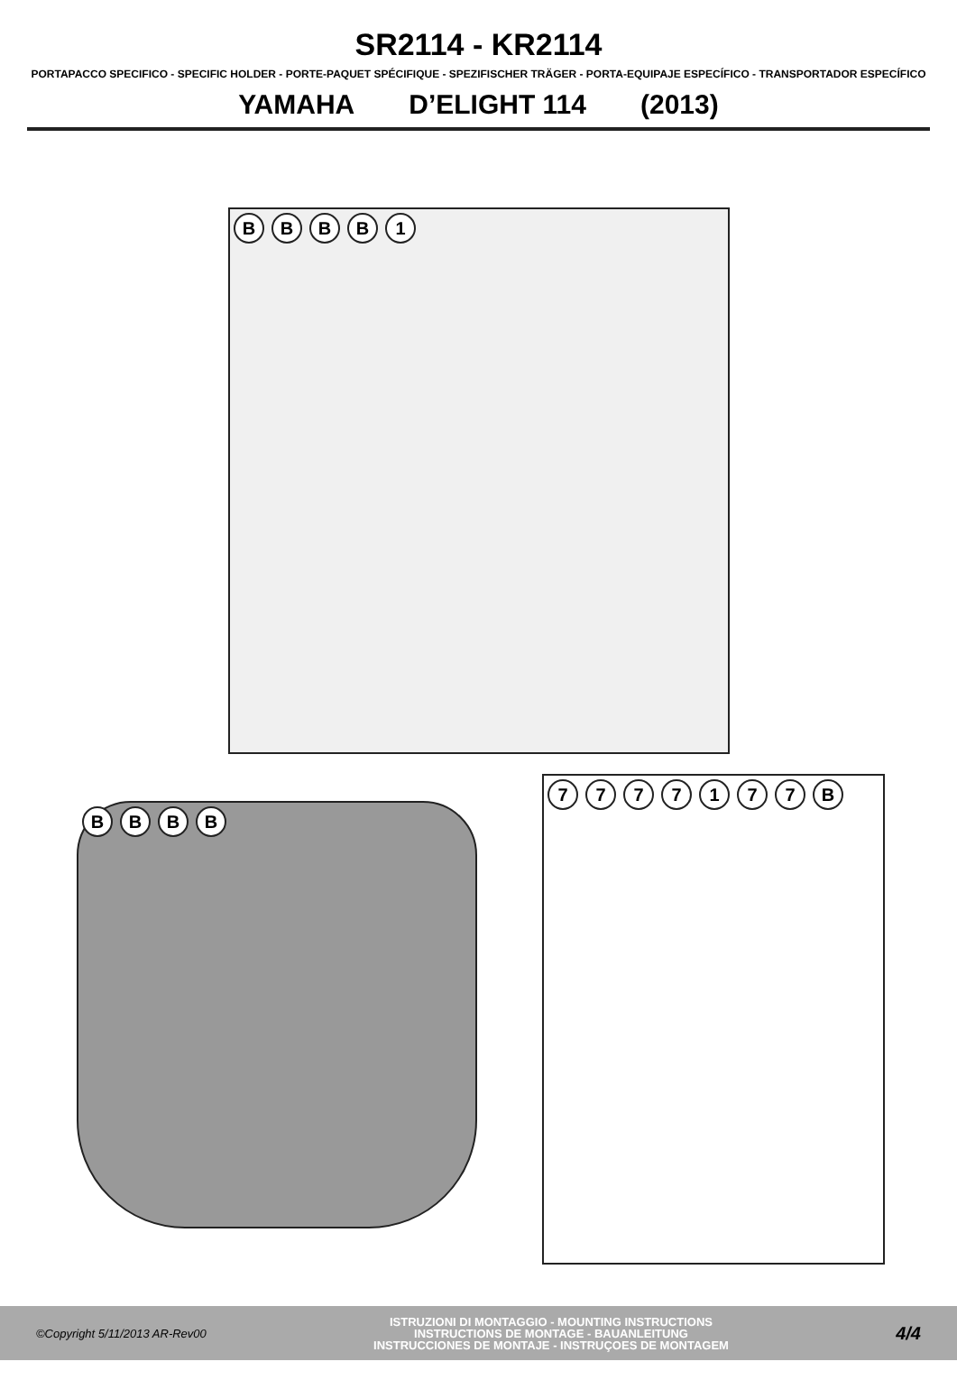SR2114 - KR2114
PORTAPACCO SPECIFICO - SPECIFIC HOLDER - PORTE-PAQUET SPÉCIFIQUE - SPEZIFISCHER TRÄGER - PORTA-EQUIPAJE ESPECÍFICO - TRANSPORTADOR ESPECÍFICO
YAMAHA D’ELIGHT 114 (2013)
BBBB 1
BBBB
7777177 B
©Copyright 5/11/2013 AR-Rev00
ISTRUZIONI DI MONTAGGIO - MOUNTING INSTRUCTIONS
INSTRUCTIONS DE MONTAGE - BAUANLEITUNG
INSTRUCCIONES DE MONTAJE - INSTRUÇOES DE MONTAGEM
4/4